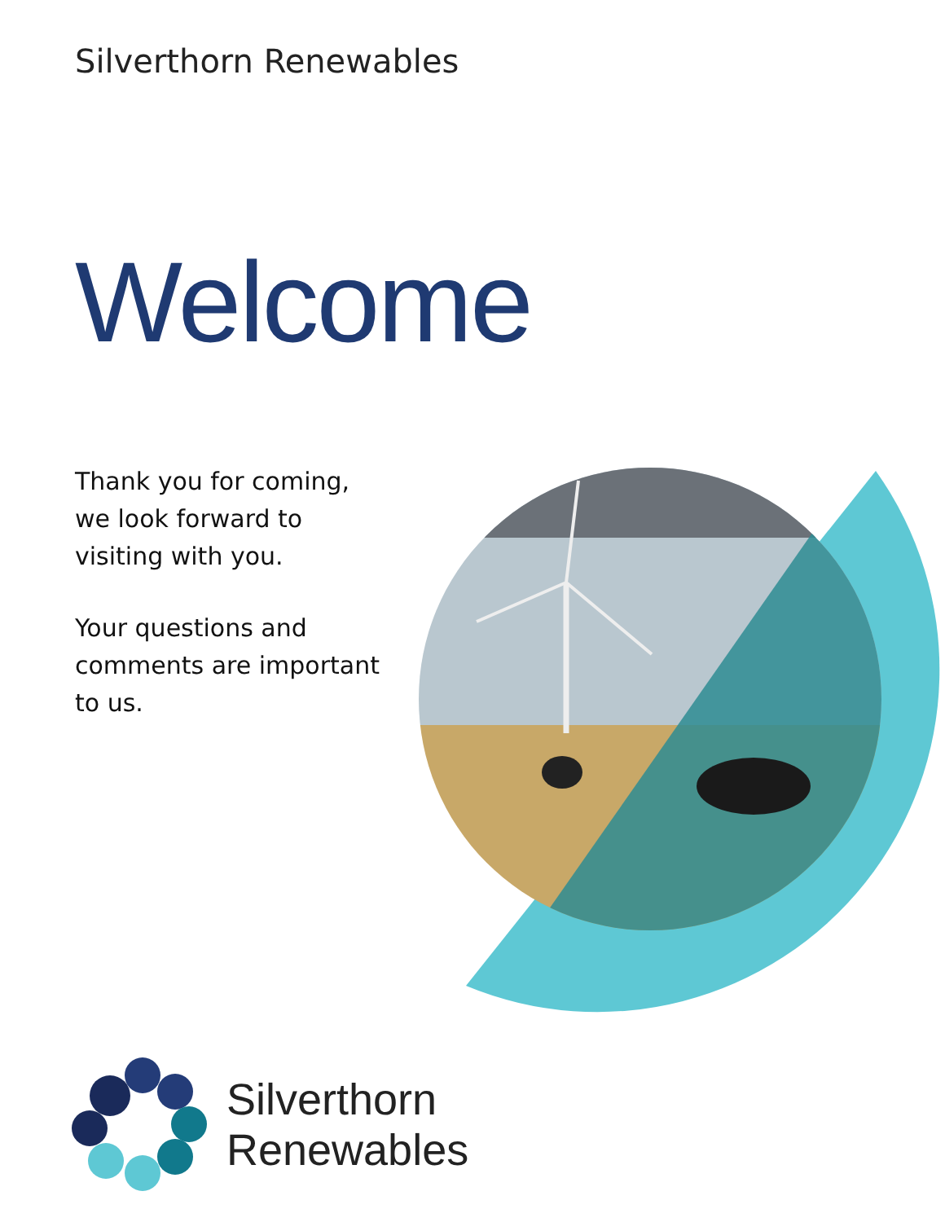Silverthorn Renewables
Welcome
Thank you for coming,
we look forward to
visiting with you.
Your questions and
comments are important
to us.
Silverthorn
Renewables